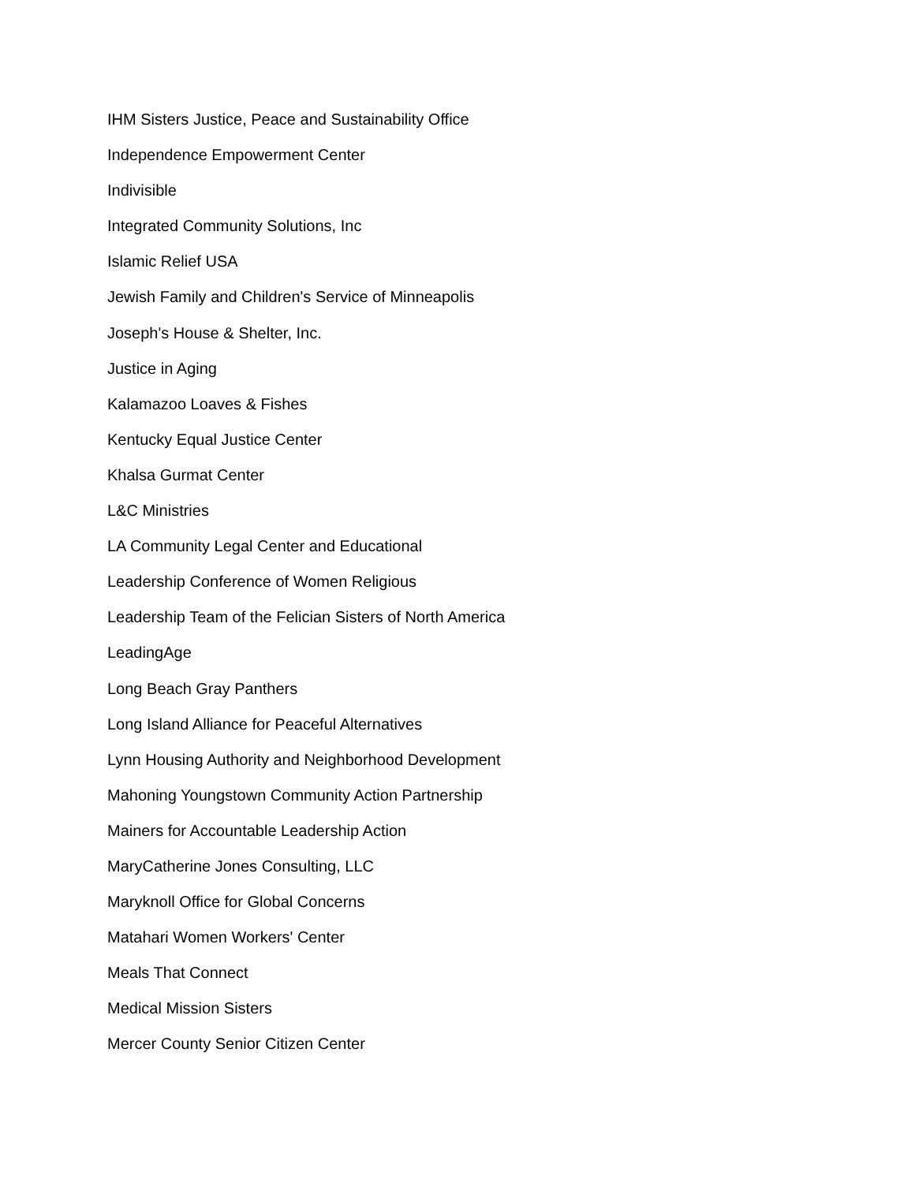IHM Sisters Justice, Peace and Sustainability Office
Independence Empowerment Center
Indivisible
Integrated Community Solutions, Inc
Islamic Relief USA
Jewish Family and Children's Service of Minneapolis
Joseph's House & Shelter, Inc.
Justice in Aging
Kalamazoo Loaves & Fishes
Kentucky Equal Justice Center
Khalsa Gurmat Center
L&C Ministries
LA Community Legal Center and Educational
Leadership Conference of Women Religious
Leadership Team of the Felician Sisters of North America
LeadingAge
Long Beach Gray Panthers
Long Island Alliance for Peaceful Alternatives
Lynn Housing Authority and Neighborhood Development
Mahoning Youngstown Community Action Partnership
Mainers for Accountable Leadership Action
MaryCatherine Jones Consulting, LLC
Maryknoll Office for Global Concerns
Matahari Women Workers' Center
Meals That Connect
Medical Mission Sisters
Mercer County Senior Citizen Center